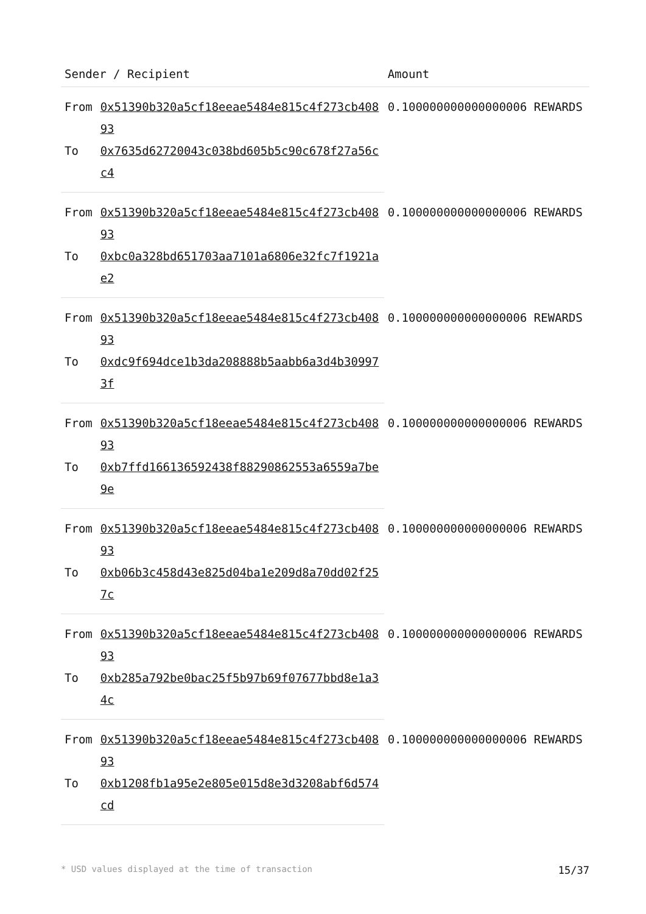| Sender / Recipient | | Amount |
| --- | --- | --- |
| From | 0x51390b320a5cf18eeae5484e815c4f273cb40893 | 0.100000000000000006 REWARDS |
| To | 0x7635d62720043c038bd605b5c90c678f27a56cc4 | |
| From | 0x51390b320a5cf18eeae5484e815c4f273cb40893 | 0.100000000000000006 REWARDS |
| To | 0xbc0a328bd651703aa7101a6806e32fc7f1921ae2 | |
| From | 0x51390b320a5cf18eeae5484e815c4f273cb40893 | 0.100000000000000006 REWARDS |
| To | 0xdc9f694dce1b3da208888b5aabb6a3d4b309973f | |
| From | 0x51390b320a5cf18eeae5484e815c4f273cb40893 | 0.100000000000000006 REWARDS |
| To | 0xb7ffd166136592438f88290862553a6559a7be9e | |
| From | 0x51390b320a5cf18eeae5484e815c4f273cb40893 | 0.100000000000000006 REWARDS |
| To | 0xb06b3c458d43e825d04ba1e209d8a70dd02f257c | |
| From | 0x51390b320a5cf18eeae5484e815c4f273cb40893 | 0.100000000000000006 REWARDS |
| To | 0xb285a792be0bac25f5b97b69f07677bbd8e1a34c | |
| From | 0x51390b320a5cf18eeae5484e815c4f273cb40893 | 0.100000000000000006 REWARDS |
| To | 0xb1208fb1a95e2e805e015d8e3d3208abf6d574cd | |
* USD values displayed at the time of transaction 15/37